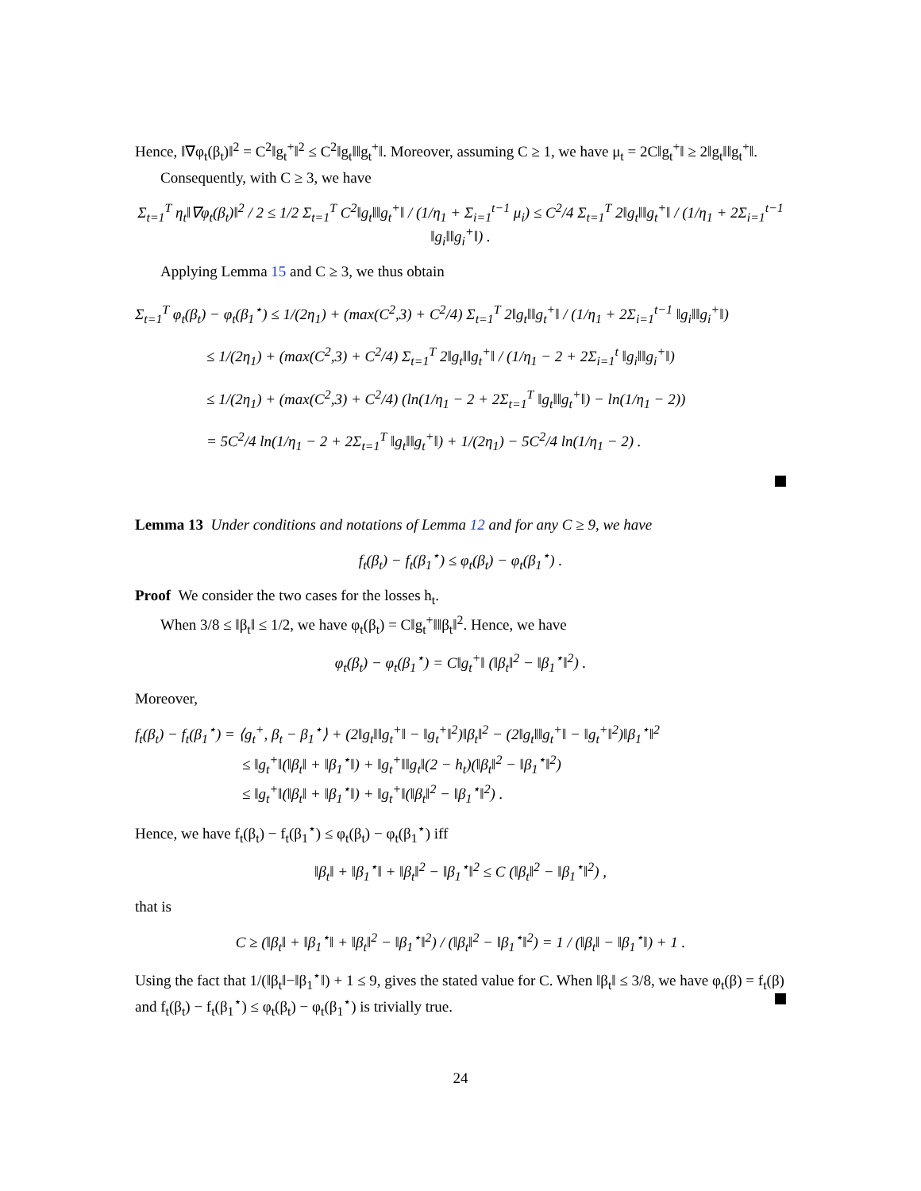Hence, ‖∇φ<sub>t</sub>(β<sub>t</sub>)‖<sup>2</sup> = C<sup>2</sup>‖g<sub>t</sub><sup>+</sup>‖<sup>2</sup> ≤ C<sup>2</sup>‖g<sub>t</sub>‖‖g<sub>t</sub><sup>+</sup>‖. Moreover, assuming C ≥ 1, we have μ<sub>t</sub> = 2C‖g<sub>t</sub><sup>+</sup>‖ ≥ 2‖g<sub>t</sub>‖‖g<sub>t</sub><sup>+</sup>‖.
Consequently, with C ≥ 3, we have
Σ<sub>t=1</sub><sup>T</sup> η<sub>t</sub>‖∇φ<sub>t</sub>(β<sub>t</sub>)‖<sup>2</sup> / 2 ≤ 1/2 Σ<sub>t=1</sub><sup>T</sup> C<sup>2</sup>‖g<sub>t</sub>‖‖g<sub>t</sub><sup>+</sup>‖ / (1/η<sub>1</sub> + Σ<sub>i=1</sub><sup>t−1</sup> μ<sub>i</sub>) ≤ C<sup>2</sup>/4 Σ<sub>t=1</sub><sup>T</sup> 2‖g<sub>t</sub>‖‖g<sub>t</sub><sup>+</sup>‖ / (1/η<sub>1</sub> + 2Σ<sub>i=1</sub><sup>t−1</sup> ‖g<sub>i</sub>‖‖g<sub>i</sub><sup>+</sup>‖) .
Applying Lemma 15 and C ≥ 3, we thus obtain
Σ<sub>t=1</sub><sup>T</sup> φ<sub>t</sub>(β<sub>t</sub>) − φ<sub>t</sub>(β<sub>1</sub><sup>⋆</sup>) ≤ 1/(2η<sub>1</sub>) + (max(C<sup>2</sup>,3) + C<sup>2</sup>/4) Σ<sub>t=1</sub><sup>T</sup> 2‖g<sub>t</sub>‖‖g<sub>t</sub><sup>+</sup>‖ / (1/η<sub>1</sub> + 2Σ<sub>i=1</sub><sup>t−1</sup> ‖g<sub>i</sub>‖‖g<sub>i</sub><sup>+</sup>‖)
≤ 1/(2η<sub>1</sub>) + (max(C<sup>2</sup>,3) + C<sup>2</sup>/4) Σ<sub>t=1</sub><sup>T</sup> 2‖g<sub>t</sub>‖‖g<sub>t</sub><sup>+</sup>‖ / (1/η<sub>1</sub> − 2 + 2Σ<sub>i=1</sub><sup>t</sup> ‖g<sub>i</sub>‖‖g<sub>i</sub><sup>+</sup>‖)
≤ 1/(2η<sub>1</sub>) + (max(C<sup>2</sup>,3) + C<sup>2</sup>/4) (ln(1/η<sub>1</sub> − 2 + 2Σ<sub>t=1</sub><sup>T</sup> ‖g<sub>t</sub>‖‖g<sub>t</sub><sup>+</sup>‖) − ln(1/η<sub>1</sub> − 2))
= 5C<sup>2</sup>/4 ln(1/η<sub>1</sub> − 2 + 2Σ<sub>t=1</sub><sup>T</sup> ‖g<sub>t</sub>‖‖g<sub>t</sub><sup>+</sup>‖) + 1/(2η<sub>1</sub>) − 5C<sup>2</sup>/4 ln(1/η<sub>1</sub> − 2) .
Lemma 13 Under conditions and notations of Lemma 12 and for any C ≥ 9, we have
f<sub>t</sub>(β<sub>t</sub>) − f<sub>t</sub>(β<sub>1</sub><sup>⋆</sup>) ≤ φ<sub>t</sub>(β<sub>t</sub>) − φ<sub>t</sub>(β<sub>1</sub><sup>⋆</sup>) .
Proof We consider the two cases for the losses h<sub>t</sub>.
When 3/8 ≤ ‖β<sub>t</sub>‖ ≤ 1/2, we have φ<sub>t</sub>(β<sub>t</sub>) = C‖g<sub>t</sub><sup>+</sup>‖‖β<sub>t</sub>‖<sup>2</sup>. Hence, we have
φ<sub>t</sub>(β<sub>t</sub>) − φ<sub>t</sub>(β<sub>1</sub><sup>⋆</sup>) = C‖g<sub>t</sub><sup>+</sup>‖ (‖β<sub>t</sub>‖<sup>2</sup> − ‖β<sub>1</sub><sup>⋆</sup>‖<sup>2</sup>) .
Moreover,
f<sub>t</sub>(β<sub>t</sub>) − f<sub>t</sub>(β<sub>1</sub><sup>⋆</sup>) = ⟨g<sub>t</sub><sup>+</sup>, β<sub>t</sub> − β<sub>1</sub><sup>⋆</sup>⟩ + (2‖g<sub>t</sub>‖‖g<sub>t</sub><sup>+</sup>‖ − ‖g<sub>t</sub><sup>+</sup>‖<sup>2</sup>)‖β<sub>t</sub>‖<sup>2</sup> − (2‖g<sub>t</sub>‖‖g<sub>t</sub><sup>+</sup>‖ − ‖g<sub>t</sub><sup>+</sup>‖<sup>2</sup>)‖β<sub>1</sub><sup>⋆</sup>‖<sup>2</sup>
≤ ‖g<sub>t</sub><sup>+</sup>‖(‖β<sub>t</sub>‖ + ‖β<sub>1</sub><sup>⋆</sup>‖) + ‖g<sub>t</sub><sup>+</sup>‖‖g<sub>t</sub>‖(2 − h<sub>t</sub>)(‖β<sub>t</sub>‖<sup>2</sup> − ‖β<sub>1</sub><sup>⋆</sup>‖<sup>2</sup>)
≤ ‖g<sub>t</sub><sup>+</sup>‖(‖β<sub>t</sub>‖ + ‖β<sub>1</sub><sup>⋆</sup>‖) + ‖g<sub>t</sub><sup>+</sup>‖(‖β<sub>t</sub>‖<sup>2</sup> − ‖β<sub>1</sub><sup>⋆</sup>‖<sup>2</sup>) .
Hence, we have f<sub>t</sub>(β<sub>t</sub>) − f<sub>t</sub>(β<sub>1</sub><sup>⋆</sup>) ≤ φ<sub>t</sub>(β<sub>t</sub>) − φ<sub>t</sub>(β<sub>1</sub><sup>⋆</sup>) iff
‖β<sub>t</sub>‖ + ‖β<sub>1</sub><sup>⋆</sup>‖ + ‖β<sub>t</sub>‖<sup>2</sup> − ‖β<sub>1</sub><sup>⋆</sup>‖<sup>2</sup> ≤ C (‖β<sub>t</sub>‖<sup>2</sup> − ‖β<sub>1</sub><sup>⋆</sup>‖<sup>2</sup>) ,
that is
C ≥ (‖β<sub>t</sub>‖ + ‖β<sub>1</sub><sup>⋆</sup>‖ + ‖β<sub>t</sub>‖<sup>2</sup> − ‖β<sub>1</sub><sup>⋆</sup>‖<sup>2</sup>) / (‖β<sub>t</sub>‖<sup>2</sup> − ‖β<sub>1</sub><sup>⋆</sup>‖<sup>2</sup>) = 1 / (‖β<sub>t</sub>‖ − ‖β<sub>1</sub><sup>⋆</sup>‖) + 1 .
Using the fact that 1/(‖β<sub>t</sub>‖−‖β<sub>1</sub><sup>⋆</sup>‖) + 1 ≤ 9, gives the stated value for C. When ‖β<sub>t</sub>‖ ≤ 3/8, we have φ<sub>t</sub>(β) = f<sub>t</sub>(β) and f<sub>t</sub>(β<sub>t</sub>) − f<sub>t</sub>(β<sub>1</sub><sup>⋆</sup>) ≤ φ<sub>t</sub>(β<sub>t</sub>) − φ<sub>t</sub>(β<sub>1</sub><sup>⋆</sup>) is trivially true.
24